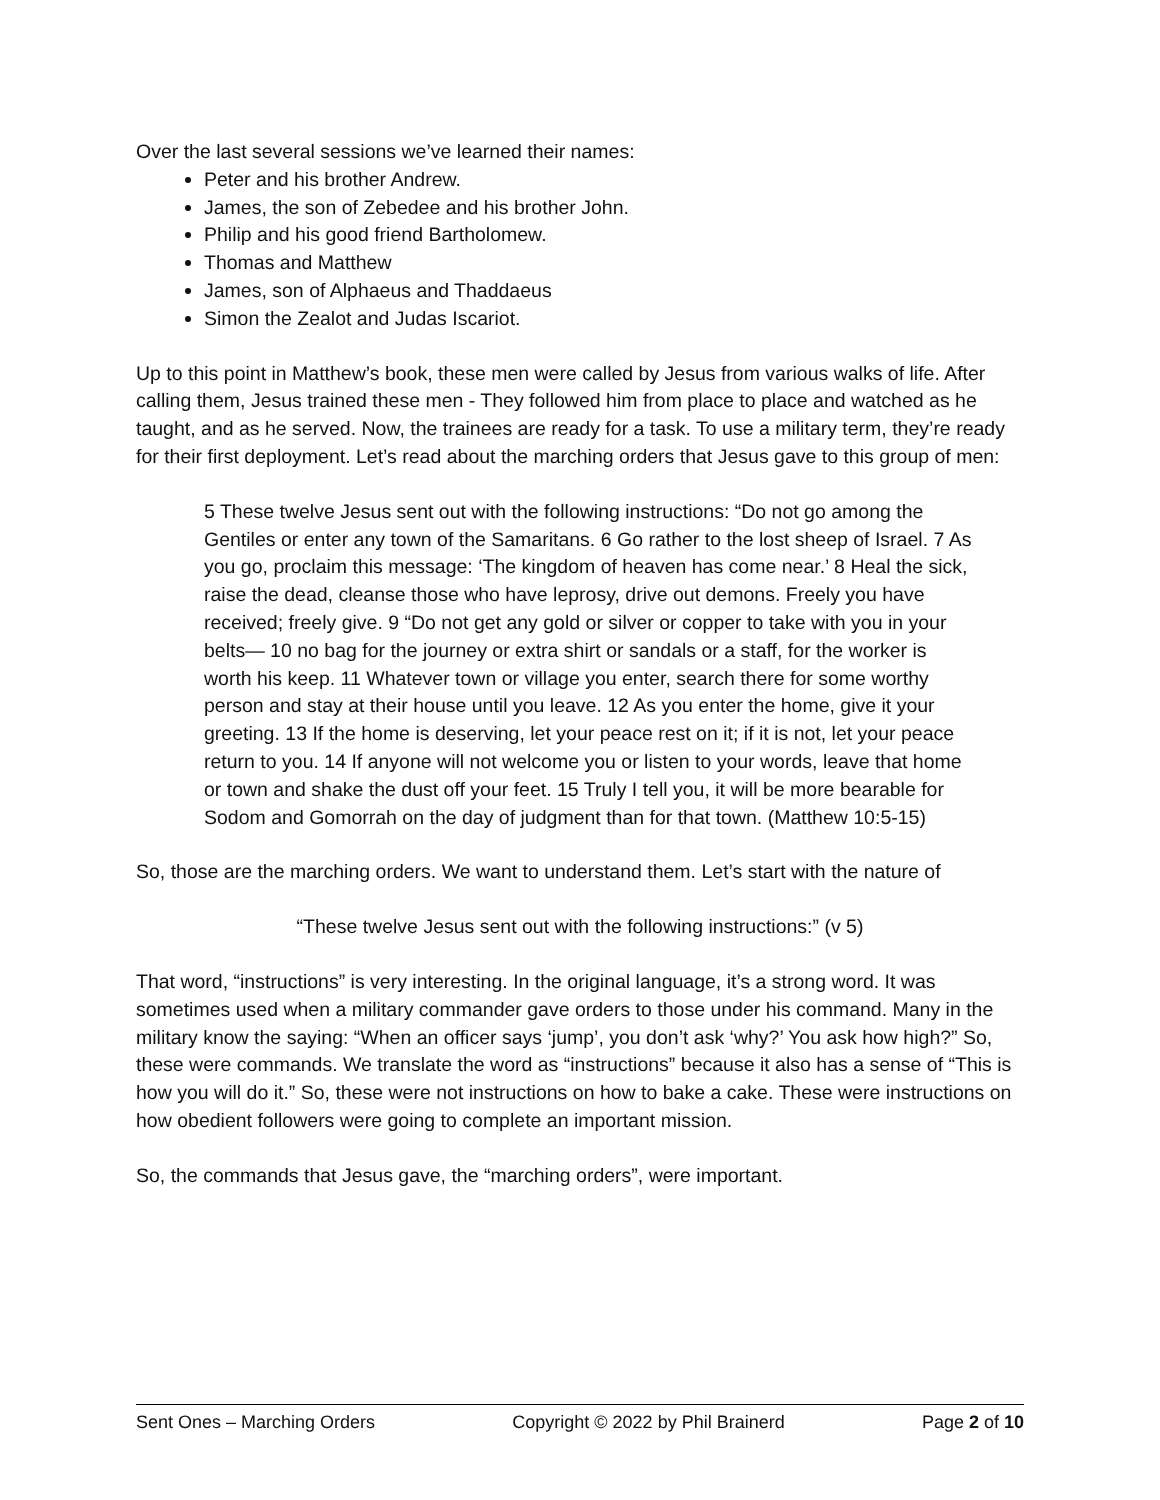Over the last several sessions we’ve learned their names:
Peter and his brother Andrew.
James, the son of Zebedee and his brother John.
Philip and his good friend Bartholomew.
Thomas and Matthew
James, son of Alphaeus and Thaddaeus
Simon the Zealot and Judas Iscariot.
Up to this point in Matthew’s book, these men were called by Jesus from various walks of life. After calling them, Jesus trained these men - They followed him from place to place and watched as he taught, and as he served. Now, the trainees are ready for a task. To use a military term, they’re ready for their first deployment. Let’s read about the marching orders that Jesus gave to this group of men:
5 These twelve Jesus sent out with the following instructions: “Do not go among the Gentiles or enter any town of the Samaritans. 6 Go rather to the lost sheep of Israel. 7 As you go, proclaim this message: ‘The kingdom of heaven has come near.’ 8 Heal the sick, raise the dead, cleanse those who have leprosy, drive out demons. Freely you have received; freely give. 9 “Do not get any gold or silver or copper to take with you in your belts— 10 no bag for the journey or extra shirt or sandals or a staff, for the worker is worth his keep. 11 Whatever town or village you enter, search there for some worthy person and stay at their house until you leave. 12 As you enter the home, give it your greeting. 13 If the home is deserving, let your peace rest on it; if it is not, let your peace return to you. 14 If anyone will not welcome you or listen to your words, leave that home or town and shake the dust off your feet. 15 Truly I tell you, it will be more bearable for Sodom and Gomorrah on the day of judgment than for that town. (Matthew 10:5-15)
So, those are the marching orders. We want to understand them. Let’s start with the nature of
“These twelve Jesus sent out with the following instructions:” (v 5)
That word, “instructions” is very interesting. In the original language, it’s a strong word. It was sometimes used when a military commander gave orders to those under his command. Many in the military know the saying: “When an officer says ‘jump’, you don’t ask ‘why?’ You ask how high?” So, these were commands. We translate the word as “instructions” because it also has a sense of “This is how you will do it.” So, these were not instructions on how to bake a cake. These were instructions on how obedient followers were going to complete an important mission.
So, the commands that Jesus gave, the “marching orders”, were important.
Sent Ones – Marching Orders Copyright © 2022 by Phil Brainerd Page 2 of 10